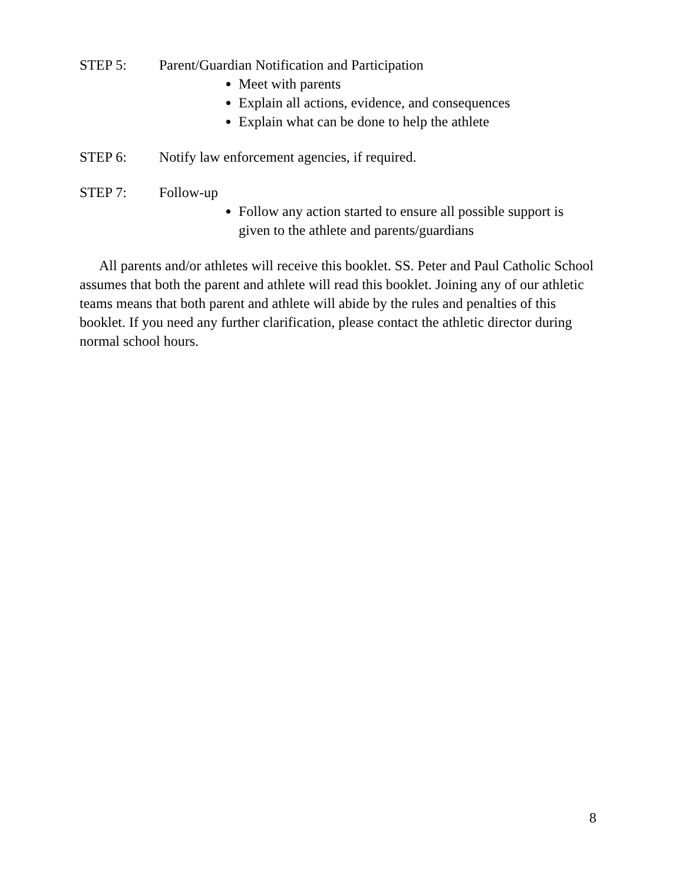STEP 5: Parent/Guardian Notification and Participation
Meet with parents
Explain all actions, evidence, and consequences
Explain what can be done to help the athlete
STEP 6: Notify law enforcement agencies, if required.
STEP 7: Follow-up
Follow any action started to ensure all possible support is given to the athlete and parents/guardians
All parents and/or athletes will receive this booklet. SS. Peter and Paul Catholic School assumes that both the parent and athlete will read this booklet. Joining any of our athletic teams means that both parent and athlete will abide by the rules and penalties of this booklet. If you need any further clarification, please contact the athletic director during normal school hours.
8